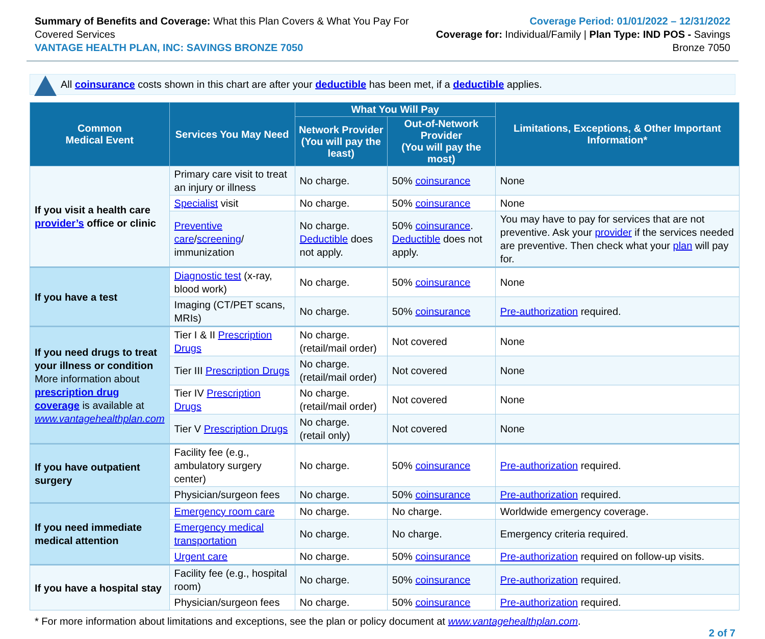Summary of Benefits and Coverage: What this Plan Covers & What You Pay For Covered Services
VANTAGE HEALTH PLAN, INC: SAVINGS BRONZE 7050
Coverage Period: 01/01/2022 – 12/31/2022
Coverage for: Individual/Family | Plan Type: IND POS - Savings Bronze 7050
All coinsurance costs shown in this chart are after your deductible has been met, if a deductible applies.
| Common Medical Event | Services You May Need | What You Will Pay | | Limitations, Exceptions, & Other Important Information* |
| --- | --- | --- | --- | --- |
| | | Network Provider (You will pay the least) | Out-of-Network Provider (You will pay the most) | |
| If you visit a health care provider’s office or clinic | Primary care visit to treat an injury or illness | No charge. | 50% coinsurance | None |
| | Specialist visit | No charge. | 50% coinsurance | None |
| | Preventive care / screening / immunization | No charge. Deductible does not apply. | 50% coinsurance . Deductible does not apply. | You may have to pay for services that are not preventive. Ask your provider if the services needed are preventive. Then check what your plan will pay for. |
| If you have a test | Diagnostic test (x-ray, blood work) | No charge. | 50% coinsurance | None |
| | Imaging (CT/PET scans, MRIs) | No charge. | 50% coinsurance | Pre-authorization required. |
| If you need drugs to treat your illness or condition More information about prescription drug coverage is available at www.vantagehealthplan.com | Tier I & II Prescription Drugs | No charge. (retail/mail order) | Not covered | None |
| | Tier III Prescription Drugs | No charge. (retail/mail order) | Not covered | None |
| | Tier IV Prescription Drugs | No charge. (retail/mail order) | Not covered | None |
| | Tier V Prescription Drugs | No charge. (retail only) | Not covered | None |
| If you have outpatient surgery | Facility fee (e.g., ambulatory surgery center) | No charge. | 50% coinsurance | Pre-authorization required. |
| | Physician/surgeon fees | No charge. | 50% coinsurance | Pre-authorization required. |
| If you need immediate medical attention | Emergency room care | No charge. | No charge. | Worldwide emergency coverage. |
| | Emergency medical transportation | No charge. | No charge. | Emergency criteria required. |
| | Urgent care | No charge. | 50% coinsurance | Pre-authorization required on follow-up visits. |
| If you have a hospital stay | Facility fee (e.g., hospital room) | No charge. | 50% coinsurance | Pre-authorization required. |
| | Physician/surgeon fees | No charge. | 50% coinsurance | Pre-authorization required. |
* For more information about limitations and exceptions, see the plan or policy document at www.vantagehealthplan.com.
2 of 7